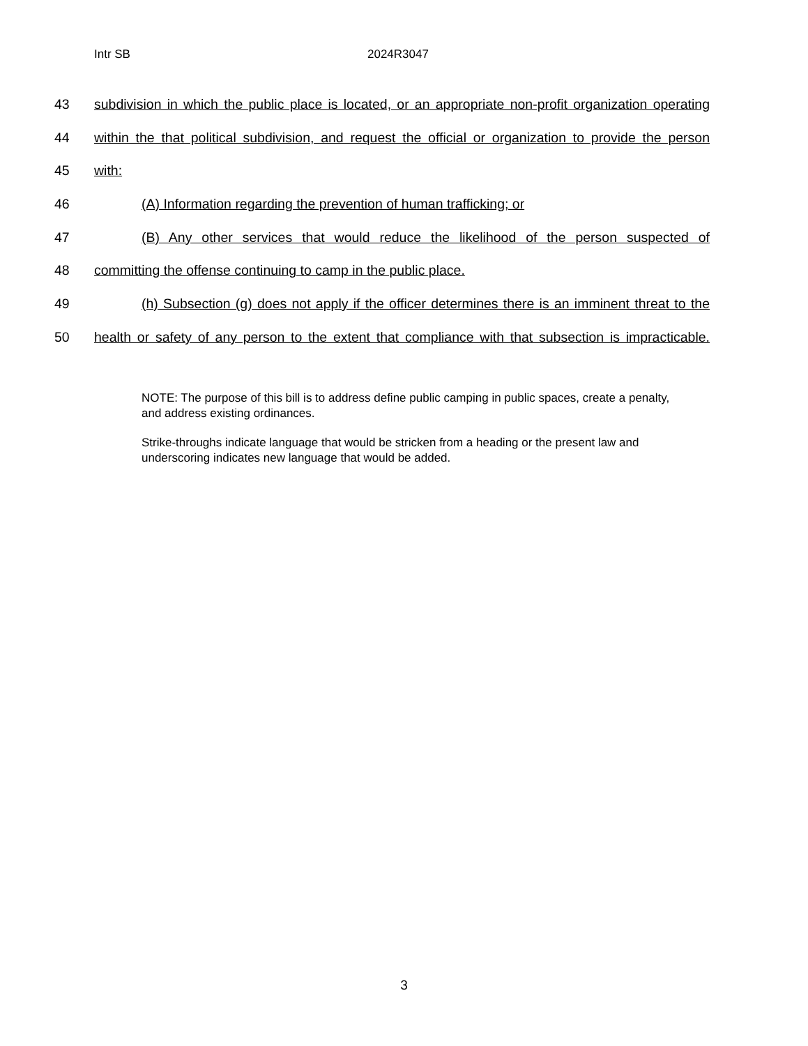Intr SB 2024R3047
43 subdivision in which the public place is located, or an appropriate non-profit organization operating
44 within the that political subdivision, and request the official or organization to provide the person
45 with:
46 (A) Information regarding the prevention of human trafficking; or
47 (B) Any other services that would reduce the likelihood of the person suspected of
48 committing the offense continuing to camp in the public place.
49 (h) Subsection (g) does not apply if the officer determines there is an imminent threat to the
50 health or safety of any person to the extent that compliance with that subsection is impracticable.
NOTE: The purpose of this bill is to address define public camping in public spaces, create a penalty, and address existing ordinances.
Strike-throughs indicate language that would be stricken from a heading or the present law and underscoring indicates new language that would be added.
3